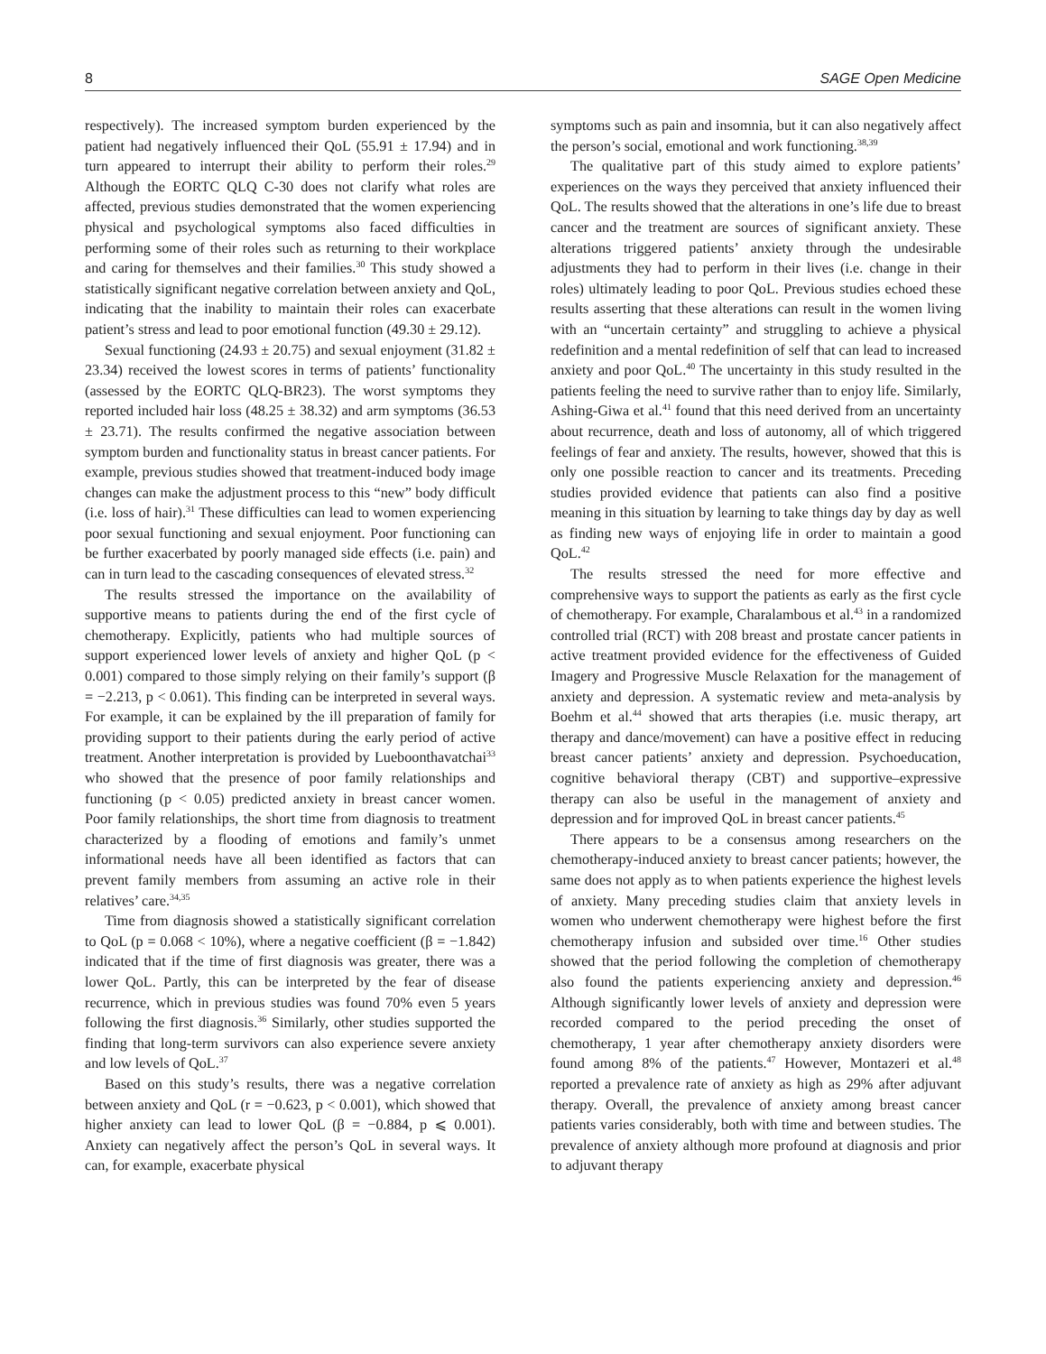8 SAGE Open Medicine
respectively). The increased symptom burden experienced by the patient had negatively influenced their QoL (55.91 ± 17.94) and in turn appeared to interrupt their ability to perform their roles.<sup>29</sup> Although the EORTC QLQ C-30 does not clarify what roles are affected, previous studies demonstrated that the women experiencing physical and psychological symptoms also faced difficulties in performing some of their roles such as returning to their workplace and caring for themselves and their families.<sup>30</sup> This study showed a statistically significant negative correlation between anxiety and QoL, indicating that the inability to maintain their roles can exacerbate patient’s stress and lead to poor emotional function (49.30 ± 29.12).
Sexual functioning (24.93 ± 20.75) and sexual enjoyment (31.82 ± 23.34) received the lowest scores in terms of patients’ functionality (assessed by the EORTC QLQ-BR23). The worst symptoms they reported included hair loss (48.25 ± 38.32) and arm symptoms (36.53 ± 23.71). The results confirmed the negative association between symptom burden and functionality status in breast cancer patients. For example, previous studies showed that treatment-induced body image changes can make the adjustment process to this “new” body difficult (i.e. loss of hair).<sup>31</sup> These difficulties can lead to women experiencing poor sexual functioning and sexual enjoyment. Poor functioning can be further exacerbated by poorly managed side effects (i.e. pain) and can in turn lead to the cascading consequences of elevated stress.<sup>32</sup>
The results stressed the importance on the availability of supportive means to patients during the end of the first cycle of chemotherapy. Explicitly, patients who had multiple sources of support experienced lower levels of anxiety and higher QoL (p < 0.001) compared to those simply relying on their family’s support (β = −2.213, p < 0.061). This finding can be interpreted in several ways. For example, it can be explained by the ill preparation of family for providing support to their patients during the early period of active treatment. Another interpretation is provided by Lueboonthavatchai<sup>33</sup> who showed that the presence of poor family relationships and functioning (p < 0.05) predicted anxiety in breast cancer women. Poor family relationships, the short time from diagnosis to treatment characterized by a flooding of emotions and family’s unmet informational needs have all been identified as factors that can prevent family members from assuming an active role in their relatives’ care.<sup>34,35</sup>
Time from diagnosis showed a statistically significant correlation to QoL (p = 0.068 < 10%), where a negative coefficient (β = −1.842) indicated that if the time of first diagnosis was greater, there was a lower QoL. Partly, this can be interpreted by the fear of disease recurrence, which in previous studies was found 70% even 5 years following the first diagnosis.<sup>36</sup> Similarly, other studies supported the finding that long-term survivors can also experience severe anxiety and low levels of QoL.<sup>37</sup>
Based on this study’s results, there was a negative correlation between anxiety and QoL (r = −0.623, p < 0.001), which showed that higher anxiety can lead to lower QoL (β = −0.884, p ⩽ 0.001). Anxiety can negatively affect the person’s QoL in several ways. It can, for example, exacerbate physical
symptoms such as pain and insomnia, but it can also negatively affect the person’s social, emotional and work functioning.<sup>38,39</sup>
The qualitative part of this study aimed to explore patients’ experiences on the ways they perceived that anxiety influenced their QoL. The results showed that the alterations in one’s life due to breast cancer and the treatment are sources of significant anxiety. These alterations triggered patients’ anxiety through the undesirable adjustments they had to perform in their lives (i.e. change in their roles) ultimately leading to poor QoL. Previous studies echoed these results asserting that these alterations can result in the women living with an “uncertain certainty” and struggling to achieve a physical redefinition and a mental redefinition of self that can lead to increased anxiety and poor QoL.<sup>40</sup> The uncertainty in this study resulted in the patients feeling the need to survive rather than to enjoy life. Similarly, Ashing-Giwa et al.<sup>41</sup> found that this need derived from an uncertainty about recurrence, death and loss of autonomy, all of which triggered feelings of fear and anxiety. The results, however, showed that this is only one possible reaction to cancer and its treatments. Preceding studies provided evidence that patients can also find a positive meaning in this situation by learning to take things day by day as well as finding new ways of enjoying life in order to maintain a good QoL.<sup>42</sup>
The results stressed the need for more effective and comprehensive ways to support the patients as early as the first cycle of chemotherapy. For example, Charalambous et al.<sup>43</sup> in a randomized controlled trial (RCT) with 208 breast and prostate cancer patients in active treatment provided evidence for the effectiveness of Guided Imagery and Progressive Muscle Relaxation for the management of anxiety and depression. A systematic review and meta-analysis by Boehm et al.<sup>44</sup> showed that arts therapies (i.e. music therapy, art therapy and dance/movement) can have a positive effect in reducing breast cancer patients’ anxiety and depression. Psychoeducation, cognitive behavioral therapy (CBT) and supportive–expressive therapy can also be useful in the management of anxiety and depression and for improved QoL in breast cancer patients.<sup>45</sup>
There appears to be a consensus among researchers on the chemotherapy-induced anxiety to breast cancer patients; however, the same does not apply as to when patients experience the highest levels of anxiety. Many preceding studies claim that anxiety levels in women who underwent chemotherapy were highest before the first chemotherapy infusion and subsided over time.<sup>16</sup> Other studies showed that the period following the completion of chemotherapy also found the patients experiencing anxiety and depression.<sup>46</sup> Although significantly lower levels of anxiety and depression were recorded compared to the period preceding the onset of chemotherapy, 1 year after chemotherapy anxiety disorders were found among 8% of the patients.<sup>47</sup> However, Montazeri et al.<sup>48</sup> reported a prevalence rate of anxiety as high as 29% after adjuvant therapy. Overall, the prevalence of anxiety among breast cancer patients varies considerably, both with time and between studies. The prevalence of anxiety although more profound at diagnosis and prior to adjuvant therapy